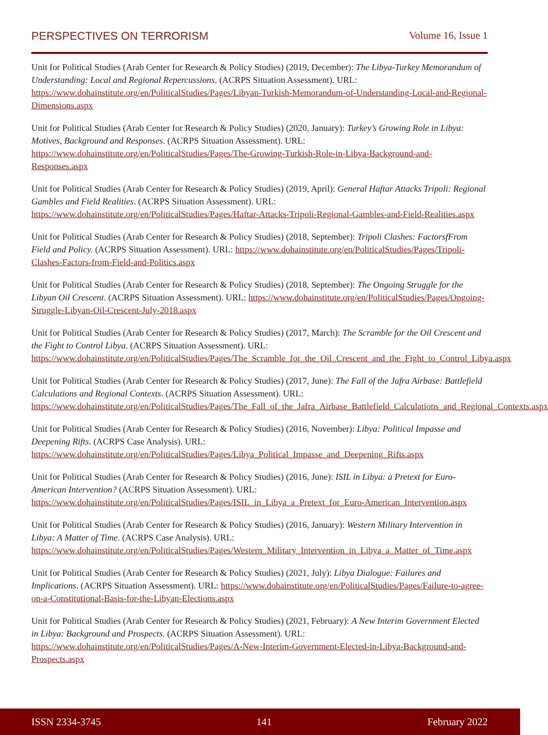PERSPECTIVES ON TERRORISM Volume 16, Issue 1
Unit for Political Studies (Arab Center for Research & Policy Studies) (2019, December): The Libya-Turkey Memorandum of Understanding: Local and Regional Repercussions. (ACRPS Situation Assessment). URL: https://www.dohainstitute.org/en/PoliticalStudies/Pages/Libyan-Turkish-Memorandum-of-Understanding-Local-and-Regional-Dimensions.aspx
Unit for Political Studies (Arab Center for Research & Policy Studies) (2020, January): Turkey’s Growing Role in Libya: Motives, Background and Responses. (ACRPS Situation Assessment). URL: https://www.dohainstitute.org/en/PoliticalStudies/Pages/The-Growing-Turkish-Role-in-Libya-Background-and-Responses.aspx
Unit for Political Studies (Arab Center for Research & Policy Studies) (2019, April): General Haftar Attacks Tripoli: Regional Gambles and Field Realities. (ACRPS Situation Assessment). URL: https://www.dohainstitute.org/en/PoliticalStudies/Pages/Haftar-Attacks-Tripoli-Regional-Gambles-and-Field-Realities.aspx
Unit for Political Studies (Arab Center for Research & Policy Studies) (2018, September): Tripoli Clashes: FactorsfFrom Field and Policy. (ACRPS Situation Assessment). URL: https://www.dohainstitute.org/en/PoliticalStudies/Pages/Tripoli-Clashes-Factors-from-Field-and-Politics.aspx
Unit for Political Studies (Arab Center for Research & Policy Studies) (2018, September): The Ongoing Struggle for the Libyan Oil Crescent. (ACRPS Situation Assessment). URL: https://www.dohainstitute.org/en/PoliticalStudies/Pages/Ongoing-Struggle-Libyan-Oil-Crescent-July-2018.aspx
Unit for Political Studies (Arab Center for Research & Policy Studies) (2017, March): The Scramble for the Oil Crescent and the Fight to Control Libya. (ACRPS Situation Assessment). URL: https://www.dohainstitute.org/en/PoliticalStudies/Pages/The_Scramble_for_the_Oil_Crescent_and_the_Fight_to_Control_Libya.aspx
Unit for Political Studies (Arab Center for Research & Policy Studies) (2017, June): The Fall of the Jafra Airbase: Battlefield Calculations and Regional Contexts. (ACRPS Situation Assessment). URL: https://www.dohainstitute.org/en/PoliticalStudies/Pages/The_Fall_of_the_Jafra_Airbase_Battlefield_Calculations_and_Regional_Contexts.aspx
Unit for Political Studies (Arab Center for Research & Policy Studies) (2016, November): Libya: Political Impasse and Deepening Rifts. (ACRPS Case Analysis). URL: https://www.dohainstitute.org/en/PoliticalStudies/Pages/Libya_Political_Impasse_and_Deepening_Rifts.aspx
Unit for Political Studies (Arab Center for Research & Policy Studies) (2016, June): ISIL in Libya: a Pretext for Euro-American Intervention? (ACRPS Situation Assessment). URL: https://www.dohainstitute.org/en/PoliticalStudies/Pages/ISIL_in_Libya_a_Pretext_for_Euro-American_Intervention.aspx
Unit for Political Studies (Arab Center for Research & Policy Studies) (2016, January): Western Military Intervention in Libya: A Matter of Time. (ACRPS Case Analysis). URL: https://www.dohainstitute.org/en/PoliticalStudies/Pages/Western_Military_Intervention_in_Libya_a_Matter_of_Time.aspx
Unit for Political Studies (Arab Center for Research & Policy Studies) (2021, July): Libya Dialogue: Failures and Implications. (ACRPS Situation Assessment). URL: https://www.dohainstitute.org/en/PoliticalStudies/Pages/Failure-to-agree-on-a-Constitutional-Basis-for-the-Libyan-Elections.aspx
Unit for Political Studies (Arab Center for Research & Policy Studies) (2021, February): A New Interim Government Elected in Libya: Background and Prospects. (ACRPS Situation Assessment). URL: https://www.dohainstitute.org/en/PoliticalStudies/Pages/A-New-Interim-Government-Elected-in-Libya-Background-and-Prospects.aspx
ISSN 2334-3745 141 February 2022